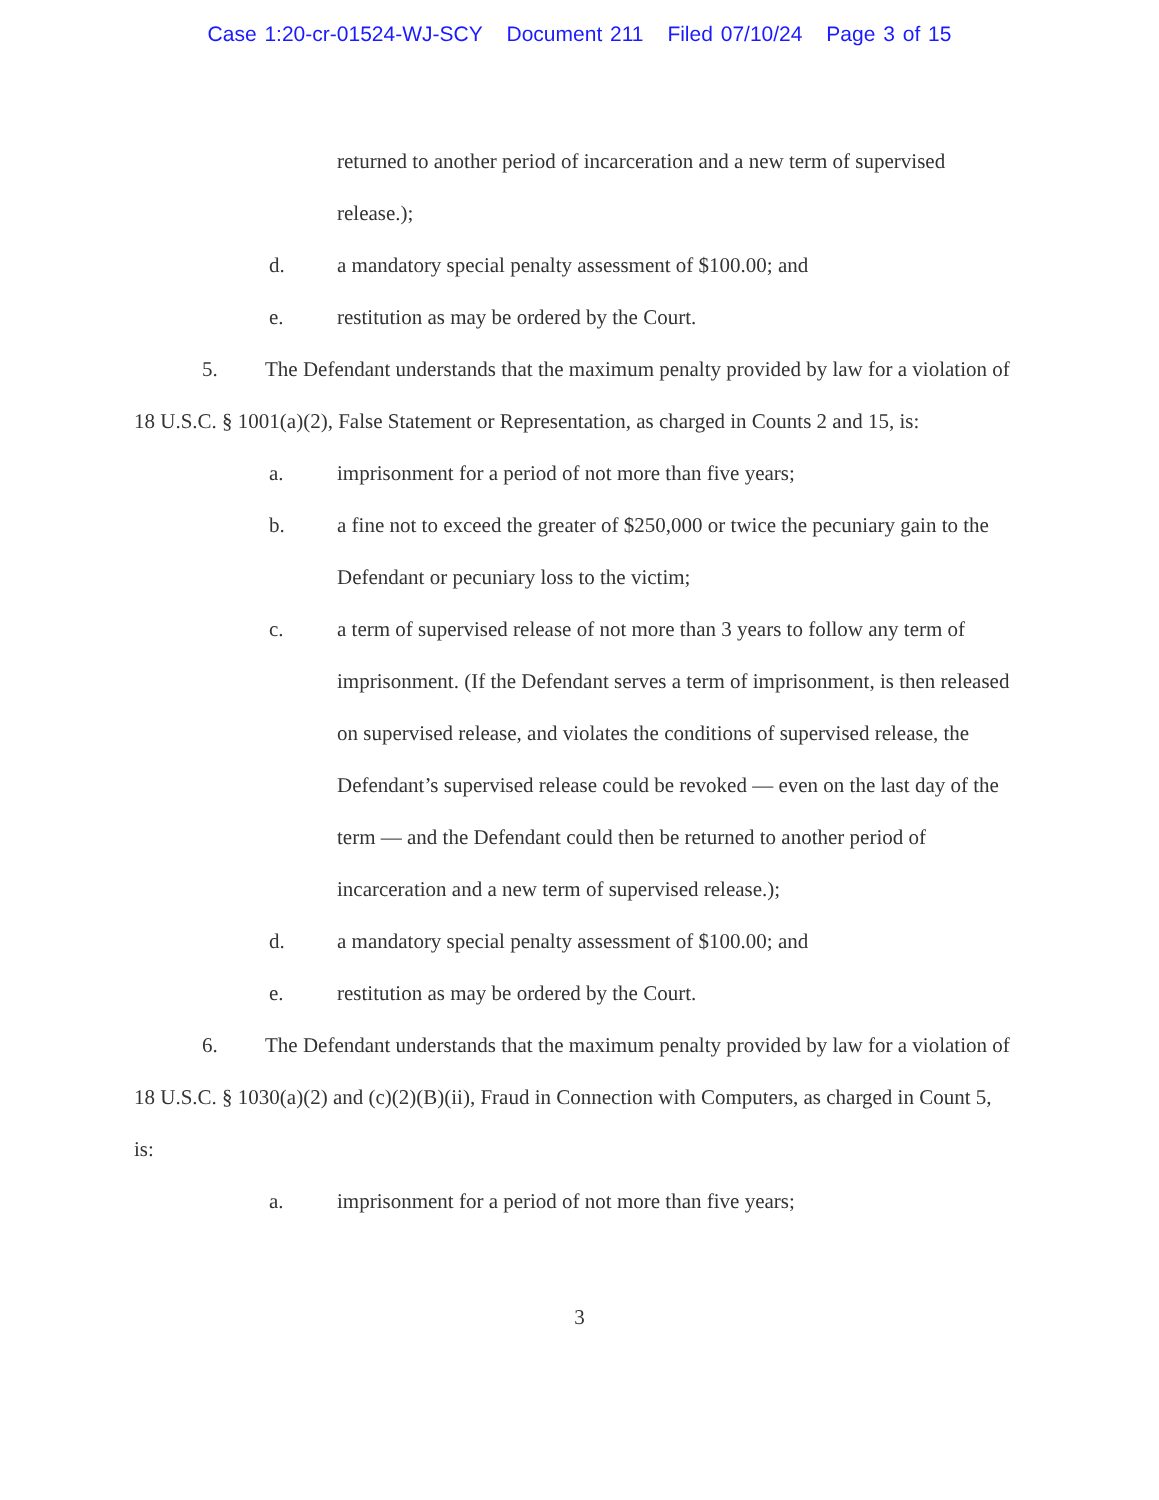Case 1:20-cr-01524-WJ-SCY Document 211 Filed 07/10/24 Page 3 of 15
returned to another period of incarceration and a new term of supervised release.);
d. a mandatory special penalty assessment of $100.00; and
e. restitution as may be ordered by the Court.
5. The Defendant understands that the maximum penalty provided by law for a violation of 18 U.S.C. § 1001(a)(2), False Statement or Representation, as charged in Counts 2 and 15, is:
a. imprisonment for a period of not more than five years;
b. a fine not to exceed the greater of $250,000 or twice the pecuniary gain to the Defendant or pecuniary loss to the victim;
c. a term of supervised release of not more than 3 years to follow any term of imprisonment. (If the Defendant serves a term of imprisonment, is then released on supervised release, and violates the conditions of supervised release, the Defendant’s supervised release could be revoked — even on the last day of the term — and the Defendant could then be returned to another period of incarceration and a new term of supervised release.);
d. a mandatory special penalty assessment of $100.00; and
e. restitution as may be ordered by the Court.
6. The Defendant understands that the maximum penalty provided by law for a violation of 18 U.S.C. § 1030(a)(2) and (c)(2)(B)(ii), Fraud in Connection with Computers, as charged in Count 5, is:
a. imprisonment for a period of not more than five years;
3